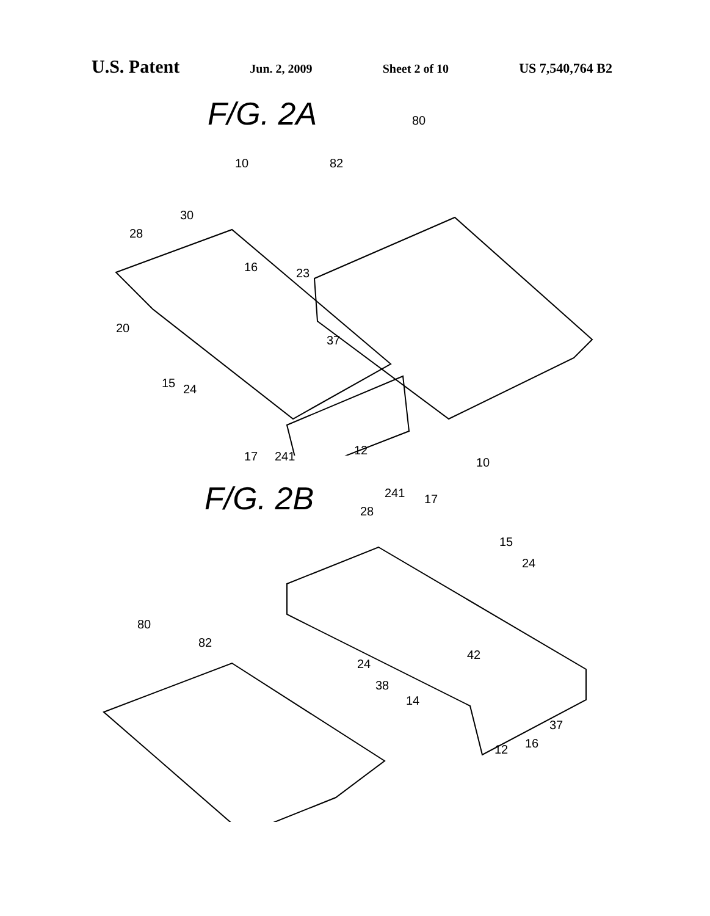U.S. Patent
Jun. 2, 2009 Sheet 2 of 10 US 7,540,764 B2
F/G. 2A 80
82
10
30
28
16 23
20
37
15 24
17 241 12
F/G. 2B
10
241 17
28
15
24
80
82
42
24
38
14
37
16
12